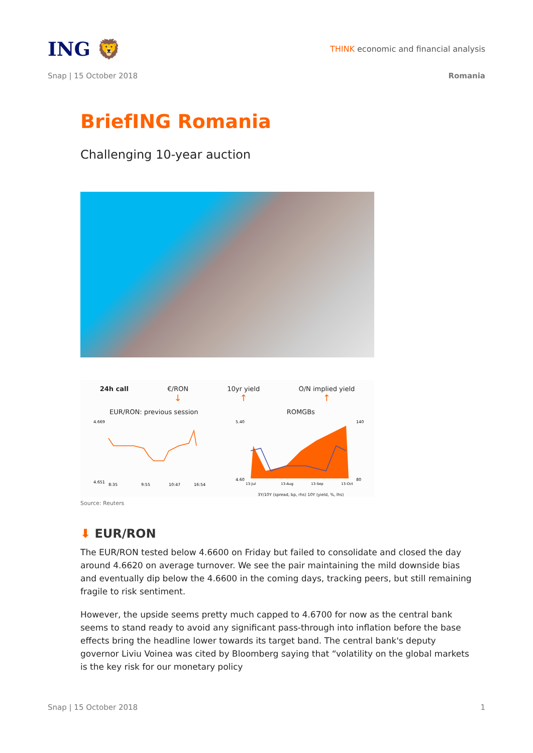ING 🦁
THINK economic and financial analysis
Snap | 15 October 2018 Romania
BriefING Romania
Challenging 10-year auction
24h call €/RON
↓
10yr yield
↑
O/N implied yield
↑
EUR/RON: previous session
4.669
4.651
8:35
9:55
10:47
16:54
ROMGBs
5.40
4.60
140
80
13-Jul
13-Aug
13-Sep
13-Oct
3Y/10Y (spread, bp, rhs) 10Y (yield, %, lhs)
Source: Reuters
⬇ EUR/RON
The EUR/RON tested below 4.6600 on Friday but failed to consolidate and closed the day around 4.6620 on average turnover. We see the pair maintaining the mild downside bias and eventually dip below the 4.6600 in the coming days, tracking peers, but still remaining fragile to risk sentiment.
However, the upside seems pretty much capped to 4.6700 for now as the central bank seems to stand ready to avoid any significant pass-through into inflation before the base effects bring the headline lower towards its target band. The central bank's deputy governor Liviu Voinea was cited by Bloomberg saying that “volatility on the global markets is the key risk for our monetary policy
Snap | 15 October 2018 1